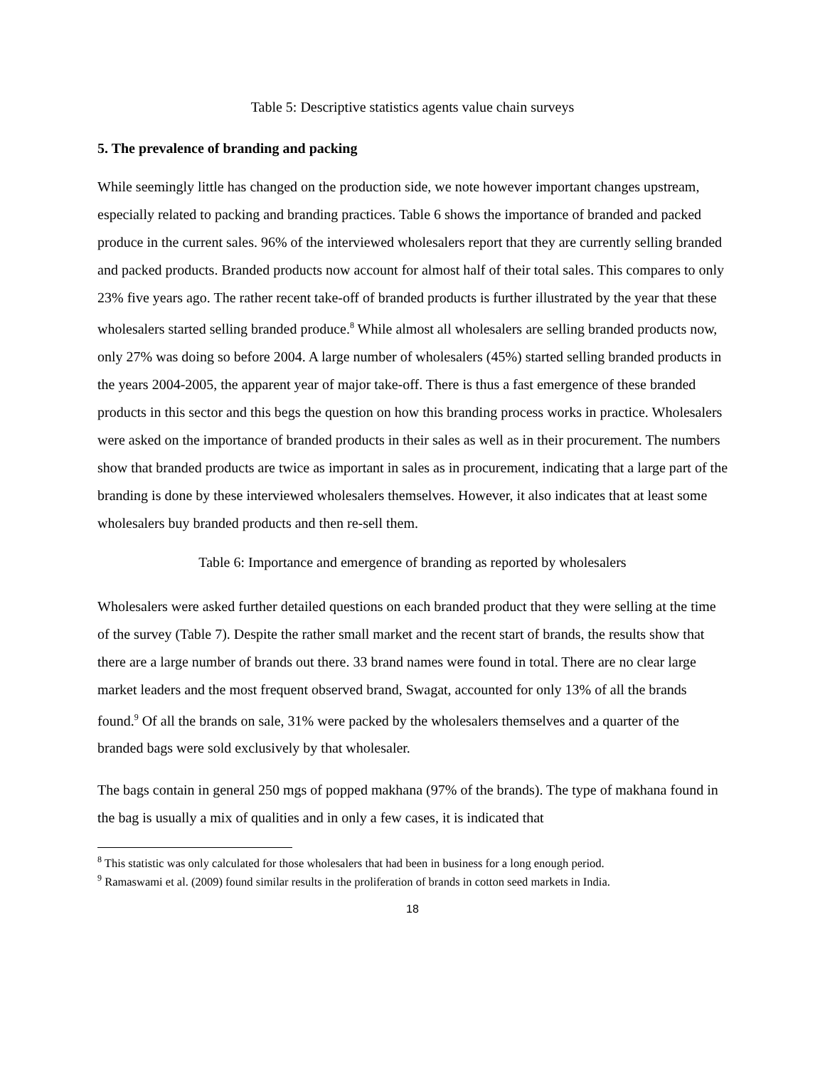Table 5: Descriptive statistics agents value chain surveys
5. The prevalence of branding and packing
While seemingly little has changed on the production side, we note however important changes upstream, especially related to packing and branding practices. Table 6 shows the importance of branded and packed produce in the current sales. 96% of the interviewed wholesalers report that they are currently selling branded and packed products. Branded products now account for almost half of their total sales. This compares to only 23% five years ago. The rather recent take-off of branded products is further illustrated by the year that these wholesalers started selling branded produce.<sup>8</sup> While almost all wholesalers are selling branded products now, only 27% was doing so before 2004. A large number of wholesalers (45%) started selling branded products in the years 2004-2005, the apparent year of major take-off. There is thus a fast emergence of these branded products in this sector and this begs the question on how this branding process works in practice. Wholesalers were asked on the importance of branded products in their sales as well as in their procurement. The numbers show that branded products are twice as important in sales as in procurement, indicating that a large part of the branding is done by these interviewed wholesalers themselves. However, it also indicates that at least some wholesalers buy branded products and then re-sell them.
Table 6: Importance and emergence of branding as reported by wholesalers
Wholesalers were asked further detailed questions on each branded product that they were selling at the time of the survey (Table 7). Despite the rather small market and the recent start of brands, the results show that there are a large number of brands out there. 33 brand names were found in total. There are no clear large market leaders and the most frequent observed brand, Swagat, accounted for only 13% of all the brands found.<sup>9</sup> Of all the brands on sale, 31% were packed by the wholesalers themselves and a quarter of the branded bags were sold exclusively by that wholesaler.
The bags contain in general 250 mgs of popped makhana (97% of the brands). The type of makhana found in the bag is usually a mix of qualities and in only a few cases, it is indicated that
<sup>8</sup> This statistic was only calculated for those wholesalers that had been in business for a long enough period.
<sup>9</sup> Ramaswami et al. (2009) found similar results in the proliferation of brands in cotton seed markets in India.
18